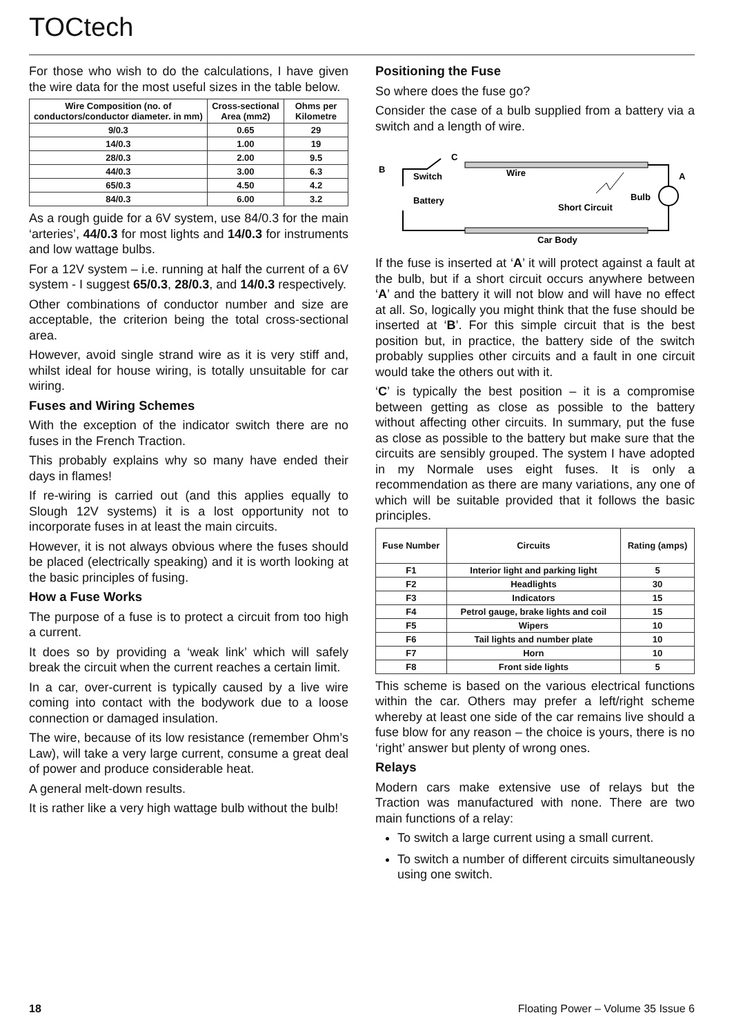TOCtech
For those who wish to do the calculations, I have given the wire data for the most useful sizes in the table below.
| Wire Composition (no. of conductors/conductor diameter. in mm) | Cross-sectional Area (mm2) | Ohms per Kilometre |
| --- | --- | --- |
| 9/0.3 | 0.65 | 29 |
| 14/0.3 | 1.00 | 19 |
| 28/0.3 | 2.00 | 9.5 |
| 44/0.3 | 3.00 | 6.3 |
| 65/0.3 | 4.50 | 4.2 |
| 84/0.3 | 6.00 | 3.2 |
As a rough guide for a 6V system, use 84/0.3 for the main ‘arteries’, 44/0.3 for most lights and 14/0.3 for instruments and low wattage bulbs.
For a 12V system – i.e. running at half the current of a 6V system - I suggest 65/0.3, 28/0.3, and 14/0.3 respectively.
Other combinations of conductor number and size are acceptable, the criterion being the total cross-sectional area.
However, avoid single strand wire as it is very stiff and, whilst ideal for house wiring, is totally unsuitable for car wiring.
Fuses and Wiring Schemes
With the exception of the indicator switch there are no fuses in the French Traction.
This probably explains why so many have ended their days in flames!
If re-wiring is carried out (and this applies equally to Slough 12V systems) it is a lost opportunity not to incorporate fuses in at least the main circuits.
However, it is not always obvious where the fuses should be placed (electrically speaking) and it is worth looking at the basic principles of fusing.
How a Fuse Works
The purpose of a fuse is to protect a circuit from too high a current.
It does so by providing a ‘weak link’ which will safely break the circuit when the current reaches a certain limit.
In a car, over-current is typically caused by a live wire coming into contact with the bodywork due to a loose connection or damaged insulation.
The wire, because of its low resistance (remember Ohm’s Law), will take a very large current, consume a great deal of power and produce considerable heat.
A general melt-down results.
It is rather like a very high wattage bulb without the bulb!
Positioning the Fuse
So where does the fuse go?
Consider the case of a bulb supplied from a battery via a switch and a length of wire.
B
C
A
Switch
Wire
Battery
Short Circuit
Bulb
Car Body
If the fuse is inserted at ‘A’ it will protect against a fault at the bulb, but if a short circuit occurs anywhere between ‘A’ and the battery it will not blow and will have no effect at all. So, logically you might think that the fuse should be inserted at ‘B’. For this simple circuit that is the best position but, in practice, the battery side of the switch probably supplies other circuits and a fault in one circuit would take the others out with it.
‘C’ is typically the best position – it is a compromise between getting as close as possible to the battery without affecting other circuits. In summary, put the fuse as close as possible to the battery but make sure that the circuits are sensibly grouped. The system I have adopted in my Normale uses eight fuses. It is only a recommendation as there are many variations, any one of which will be suitable provided that it follows the basic principles.
| Fuse Number | Circuits | Rating (amps) |
| --- | --- | --- |
| F1 | Interior light and parking light | 5 |
| F2 | Headlights | 30 |
| F3 | Indicators | 15 |
| F4 | Petrol gauge, brake lights and coil | 15 |
| F5 | Wipers | 10 |
| F6 | Tail lights and number plate | 10 |
| F7 | Horn | 10 |
| F8 | Front side lights | 5 |
This scheme is based on the various electrical functions within the car. Others may prefer a left/right scheme whereby at least one side of the car remains live should a fuse blow for any reason – the choice is yours, there is no ‘right’ answer but plenty of wrong ones.
Relays
Modern cars make extensive use of relays but the Traction was manufactured with none. There are two main functions of a relay:
To switch a large current using a small current.
To switch a number of different circuits simultaneously using one switch.
18 Floating Power – Volume 35 Issue 6